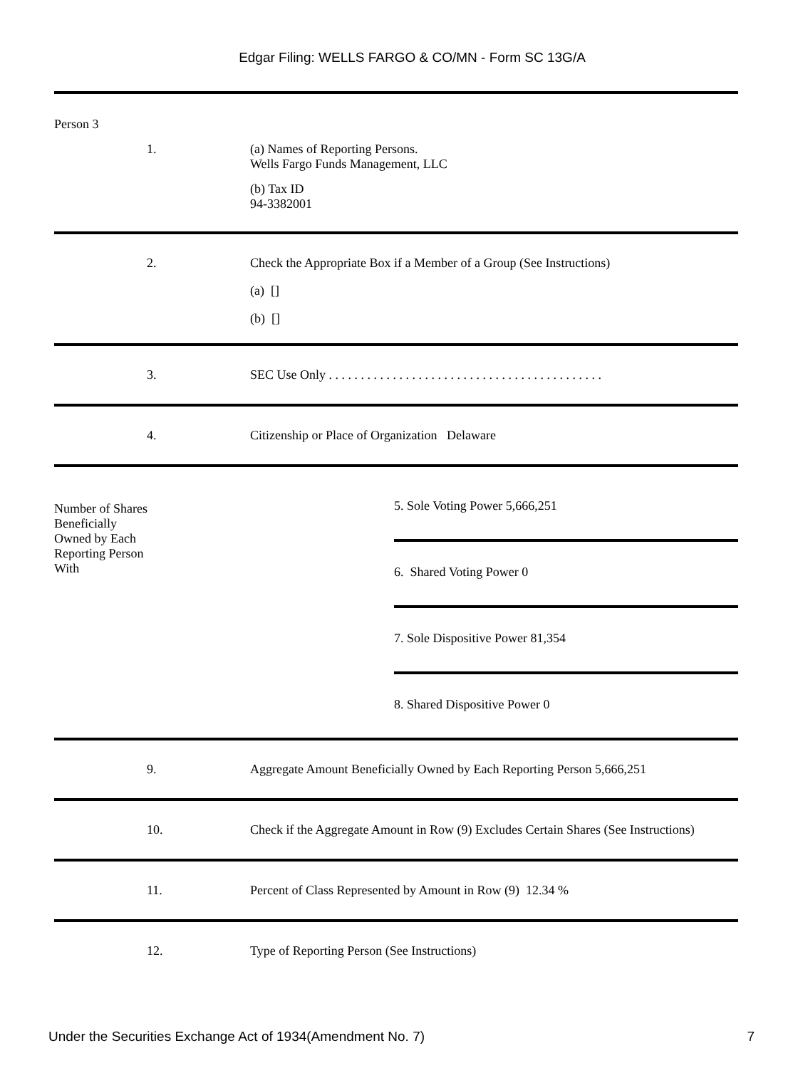Edgar Filing: WELLS FARGO & CO/MN - Form SC 13G/A
Person 3
1. (a) Names of Reporting Persons.
Wells Fargo Funds Management, LLC
(b) Tax ID
94-3382001
2. Check the Appropriate Box if a Member of a Group (See Instructions)
(a) []
(b) []
3. SEC Use Only . . . . . . . . . . . . . . . . . . . . . . . . . . . . . . . . . . . . . . . . . . .
4. Citizenship or Place of Organization Delaware
Number of Shares Beneficially Owned by Each Reporting Person With
5. Sole Voting Power 5,666,251
6. Shared Voting Power 0
7. Sole Dispositive Power 81,354
8. Shared Dispositive Power 0
9. Aggregate Amount Beneficially Owned by Each Reporting Person 5,666,251
10. Check if the Aggregate Amount in Row (9) Excludes Certain Shares (See Instructions)
11. Percent of Class Represented by Amount in Row (9) 12.34 %
12. Type of Reporting Person (See Instructions)
Under the Securities Exchange Act of 1934(Amendment No. 7) 7